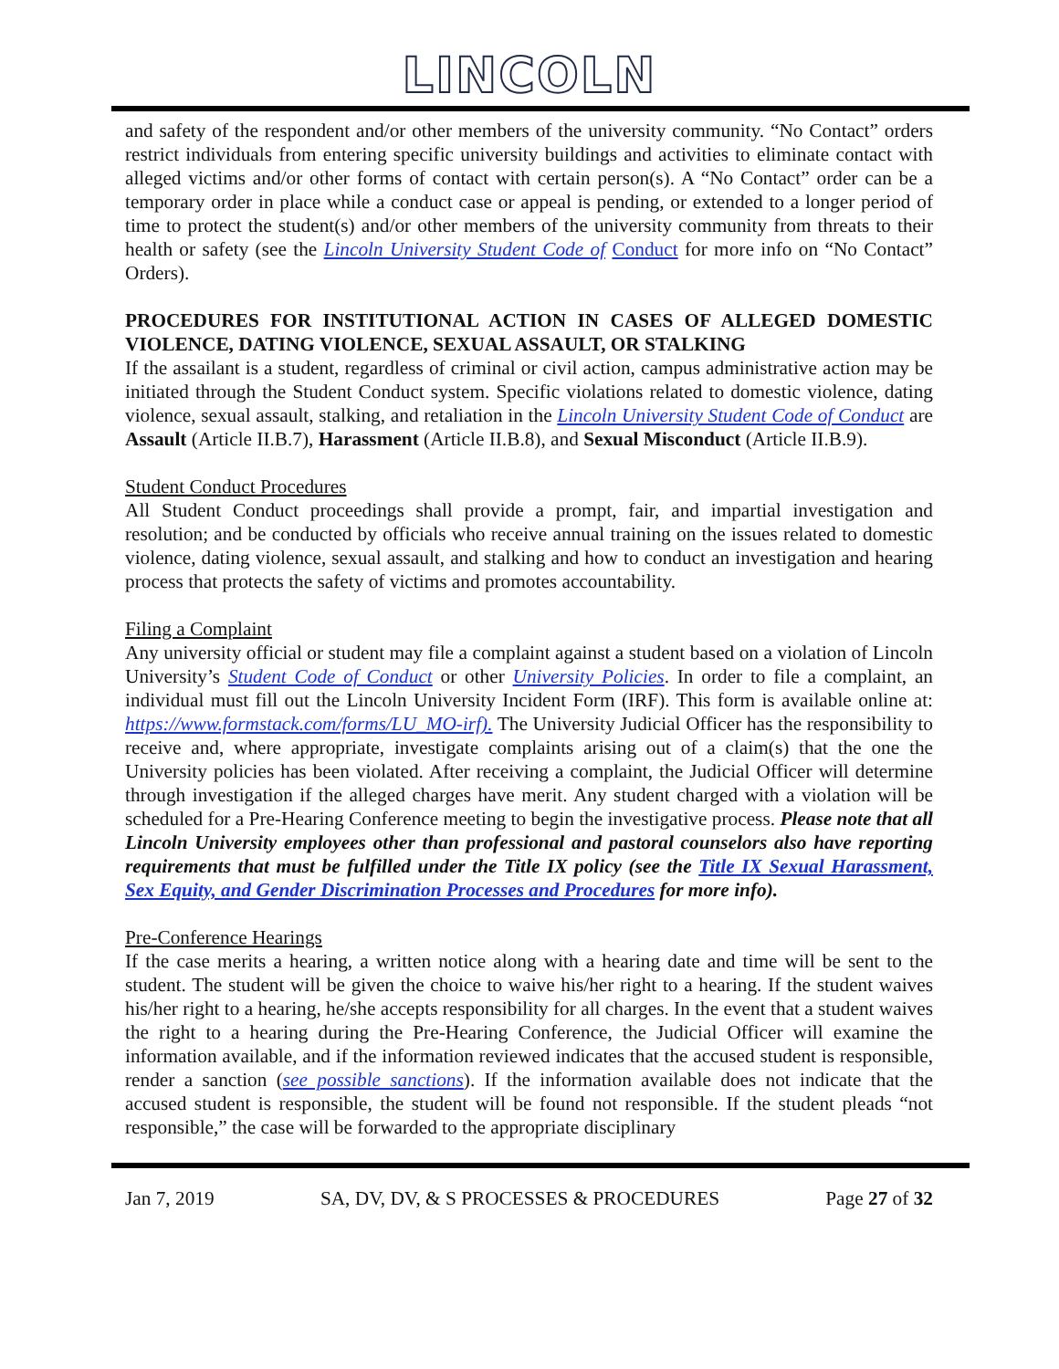LINCOLN
and safety of the respondent and/or other members of the university community. “No Contact” orders restrict individuals from entering specific university buildings and activities to eliminate contact with alleged victims and/or other forms of contact with certain person(s). A “No Contact” order can be a temporary order in place while a conduct case or appeal is pending, or extended to a longer period of time to protect the student(s) and/or other members of the university community from threats to their health or safety (see the Lincoln University Student Code of Conduct for more info on “No Contact” Orders).
PROCEDURES FOR INSTITUTIONAL ACTION IN CASES OF ALLEGED DOMESTIC VIOLENCE, DATING VIOLENCE, SEXUAL ASSAULT, OR STALKING
If the assailant is a student, regardless of criminal or civil action, campus administrative action may be initiated through the Student Conduct system. Specific violations related to domestic violence, dating violence, sexual assault, stalking, and retaliation in the Lincoln University Student Code of Conduct are Assault (Article II.B.7), Harassment (Article II.B.8), and Sexual Misconduct (Article II.B.9).
Student Conduct Procedures
All Student Conduct proceedings shall provide a prompt, fair, and impartial investigation and resolution; and be conducted by officials who receive annual training on the issues related to domestic violence, dating violence, sexual assault, and stalking and how to conduct an investigation and hearing process that protects the safety of victims and promotes accountability.
Filing a Complaint
Any university official or student may file a complaint against a student based on a violation of Lincoln University’s Student Code of Conduct or other University Policies. In order to file a complaint, an individual must fill out the Lincoln University Incident Form (IRF). This form is available online at: https://www.formstack.com/forms/LU_MO-irf). The University Judicial Officer has the responsibility to receive and, where appropriate, investigate complaints arising out of a claim(s) that the one the University policies has been violated. After receiving a complaint, the Judicial Officer will determine through investigation if the alleged charges have merit. Any student charged with a violation will be scheduled for a Pre-Hearing Conference meeting to begin the investigative process. Please note that all Lincoln University employees other than professional and pastoral counselors also have reporting requirements that must be fulfilled under the Title IX policy (see the Title IX Sexual Harassment, Sex Equity, and Gender Discrimination Processes and Procedures for more info).
Pre-Conference Hearings
If the case merits a hearing, a written notice along with a hearing date and time will be sent to the student. The student will be given the choice to waive his/her right to a hearing. If the student waives his/her right to a hearing, he/she accepts responsibility for all charges. In the event that a student waives the right to a hearing during the Pre-Hearing Conference, the Judicial Officer will examine the information available, and if the information reviewed indicates that the accused student is responsible, render a sanction (see possible sanctions). If the information available does not indicate that the accused student is responsible, the student will be found not responsible. If the student pleads “not responsible,” the case will be forwarded to the appropriate disciplinary
Jan 7, 2019 SA, DV, DV, & S PROCESSES & PROCEDURES Page 27 of 32